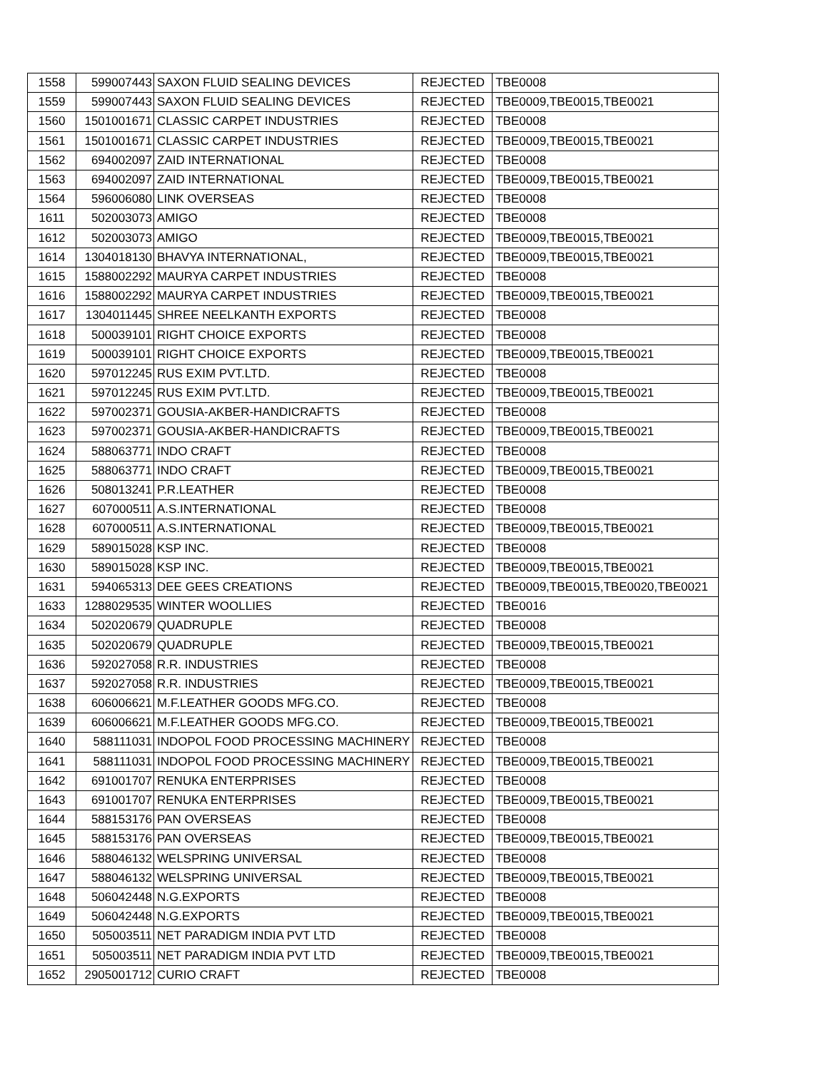| 1558 | 599007443 | SAXON FLUID SEALING DEVICES | REJECTED | TBE0008 |
| 1559 | 599007443 | SAXON FLUID SEALING DEVICES | REJECTED | TBE0009,TBE0015,TBE0021 |
| 1560 | 1501001671 | CLASSIC CARPET INDUSTRIES | REJECTED | TBE0008 |
| 1561 | 1501001671 | CLASSIC CARPET INDUSTRIES | REJECTED | TBE0009,TBE0015,TBE0021 |
| 1562 | 694002097 | ZAID INTERNATIONAL | REJECTED | TBE0008 |
| 1563 | 694002097 | ZAID INTERNATIONAL | REJECTED | TBE0009,TBE0015,TBE0021 |
| 1564 | 596006080 | LINK OVERSEAS | REJECTED | TBE0008 |
| 1611 | 502003073 | AMIGO | REJECTED | TBE0008 |
| 1612 | 502003073 | AMIGO | REJECTED | TBE0009,TBE0015,TBE0021 |
| 1614 | 1304018130 | BHAVYA INTERNATIONAL, | REJECTED | TBE0009,TBE0015,TBE0021 |
| 1615 | 1588002292 | MAURYA CARPET INDUSTRIES | REJECTED | TBE0008 |
| 1616 | 1588002292 | MAURYA CARPET INDUSTRIES | REJECTED | TBE0009,TBE0015,TBE0021 |
| 1617 | 1304011445 | SHREE NEELKANTH EXPORTS | REJECTED | TBE0008 |
| 1618 | 500039101 | RIGHT CHOICE EXPORTS | REJECTED | TBE0008 |
| 1619 | 500039101 | RIGHT CHOICE EXPORTS | REJECTED | TBE0009,TBE0015,TBE0021 |
| 1620 | 597012245 | RUS EXIM PVT.LTD. | REJECTED | TBE0008 |
| 1621 | 597012245 | RUS EXIM PVT.LTD. | REJECTED | TBE0009,TBE0015,TBE0021 |
| 1622 | 597002371 | GOUSIA-AKBER-HANDICRAFTS | REJECTED | TBE0008 |
| 1623 | 597002371 | GOUSIA-AKBER-HANDICRAFTS | REJECTED | TBE0009,TBE0015,TBE0021 |
| 1624 | 588063771 | INDO CRAFT | REJECTED | TBE0008 |
| 1625 | 588063771 | INDO CRAFT | REJECTED | TBE0009,TBE0015,TBE0021 |
| 1626 | 508013241 | P.R.LEATHER | REJECTED | TBE0008 |
| 1627 | 607000511 | A.S.INTERNATIONAL | REJECTED | TBE0008 |
| 1628 | 607000511 | A.S.INTERNATIONAL | REJECTED | TBE0009,TBE0015,TBE0021 |
| 1629 | 589015028 | KSP INC. | REJECTED | TBE0008 |
| 1630 | 589015028 | KSP INC. | REJECTED | TBE0009,TBE0015,TBE0021 |
| 1631 | 594065313 | DEE GEES CREATIONS | REJECTED | TBE0009,TBE0015,TBE0020,TBE0021 |
| 1633 | 1288029535 | WINTER WOOLLIES | REJECTED | TBE0016 |
| 1634 | 502020679 | QUADRUPLE | REJECTED | TBE0008 |
| 1635 | 502020679 | QUADRUPLE | REJECTED | TBE0009,TBE0015,TBE0021 |
| 1636 | 592027058 | R.R. INDUSTRIES | REJECTED | TBE0008 |
| 1637 | 592027058 | R.R. INDUSTRIES | REJECTED | TBE0009,TBE0015,TBE0021 |
| 1638 | 606006621 | M.F.LEATHER GOODS MFG.CO. | REJECTED | TBE0008 |
| 1639 | 606006621 | M.F.LEATHER GOODS MFG.CO. | REJECTED | TBE0009,TBE0015,TBE0021 |
| 1640 | 588111031 | INDOPOL FOOD PROCESSING MACHINERY | REJECTED | TBE0008 |
| 1641 | 588111031 | INDOPOL FOOD PROCESSING MACHINERY | REJECTED | TBE0009,TBE0015,TBE0021 |
| 1642 | 691001707 | RENUKA ENTERPRISES | REJECTED | TBE0008 |
| 1643 | 691001707 | RENUKA ENTERPRISES | REJECTED | TBE0009,TBE0015,TBE0021 |
| 1644 | 588153176 | PAN OVERSEAS | REJECTED | TBE0008 |
| 1645 | 588153176 | PAN OVERSEAS | REJECTED | TBE0009,TBE0015,TBE0021 |
| 1646 | 588046132 | WELSPRING UNIVERSAL | REJECTED | TBE0008 |
| 1647 | 588046132 | WELSPRING UNIVERSAL | REJECTED | TBE0009,TBE0015,TBE0021 |
| 1648 | 506042448 | N.G.EXPORTS | REJECTED | TBE0008 |
| 1649 | 506042448 | N.G.EXPORTS | REJECTED | TBE0009,TBE0015,TBE0021 |
| 1650 | 505003511 | NET PARADIGM INDIA PVT LTD | REJECTED | TBE0008 |
| 1651 | 505003511 | NET PARADIGM INDIA PVT LTD | REJECTED | TBE0009,TBE0015,TBE0021 |
| 1652 | 2905001712 | CURIO CRAFT | REJECTED | TBE0008 |